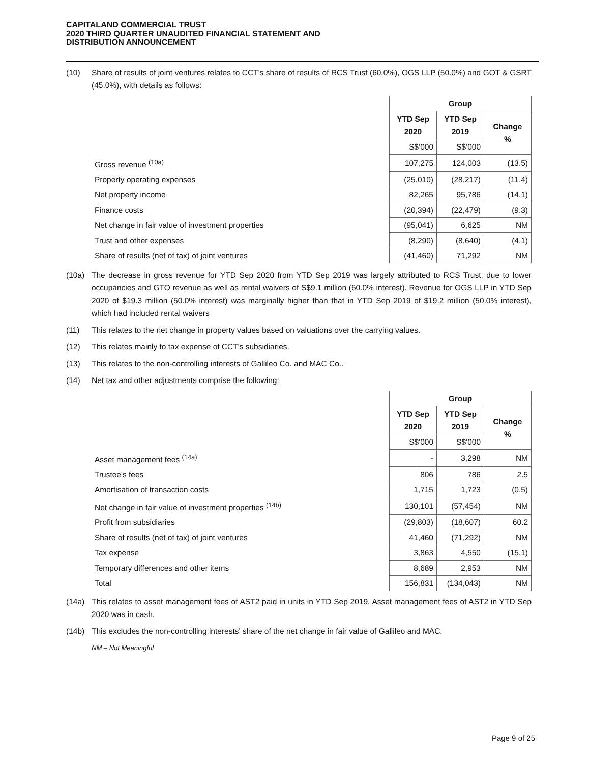CAPITALAND COMMERCIAL TRUST
2020 THIRD QUARTER UNAUDITED FINANCIAL STATEMENT AND
DISTRIBUTION ANNOUNCEMENT
(10) Share of results of joint ventures relates to CCT's share of results of RCS Trust (60.0%), OGS LLP (50.0%) and GOT & GSRT (45.0%), with details as follows:
| | Group | | |
| | YTD Sep 2020 | YTD Sep 2019 | Change % |
| | S$'000 | S$'000 | |
| Gross revenue <sup>(10a)</sup> | 107,275 | 124,003 | (13.5) |
| Property operating expenses | (25,010) | (28,217) | (11.4) |
| Net property income | 82,265 | 95,786 | (14.1) |
| Finance costs | (20,394) | (22,479) | (9.3) |
| Net change in fair value of investment properties | (95,041) | 6,625 | NM |
| Trust and other expenses | (8,290) | (8,640) | (4.1) |
| Share of results (net of tax) of joint ventures | (41,460) | 71,292 | NM |
(10a) The decrease in gross revenue for YTD Sep 2020 from YTD Sep 2019 was largely attributed to RCS Trust, due to lower occupancies and GTO revenue as well as rental waivers of S$9.1 million (60.0% interest). Revenue for OGS LLP in YTD Sep 2020 of $19.3 million (50.0% interest) was marginally higher than that in YTD Sep 2019 of $19.2 million (50.0% interest), which had included rental waivers
(11) This relates to the net change in property values based on valuations over the carrying values.
(12) This relates mainly to tax expense of CCT's subsidiaries.
(13) This relates to the non-controlling interests of Gallileo Co. and MAC Co..
(14) Net tax and other adjustments comprise the following:
| | Group | | |
| | YTD Sep 2020 | YTD Sep 2019 | Change % |
| | S$'000 | S$'000 | |
| Asset management fees <sup>(14a)</sup> | - | 3,298 | NM |
| Trustee's fees | 806 | 786 | 2.5 |
| Amortisation of transaction costs | 1,715 | 1,723 | (0.5) |
| Net change in fair value of investment properties <sup>(14b)</sup> | 130,101 | (57,454) | NM |
| Profit from subsidiaries | (29,803) | (18,607) | 60.2 |
| Share of results (net of tax) of joint ventures | 41,460 | (71,292) | NM |
| Tax expense | 3,863 | 4,550 | (15.1) |
| Temporary differences and other items | 8,689 | 2,953 | NM |
| Total | 156,831 | (134,043) | NM |
(14a) This relates to asset management fees of AST2 paid in units in YTD Sep 2019. Asset management fees of AST2 in YTD Sep 2020 was in cash.
(14b) This excludes the non-controlling interests' share of the net change in fair value of Gallileo and MAC.
NM – Not Meaningful
Page 9 of 25